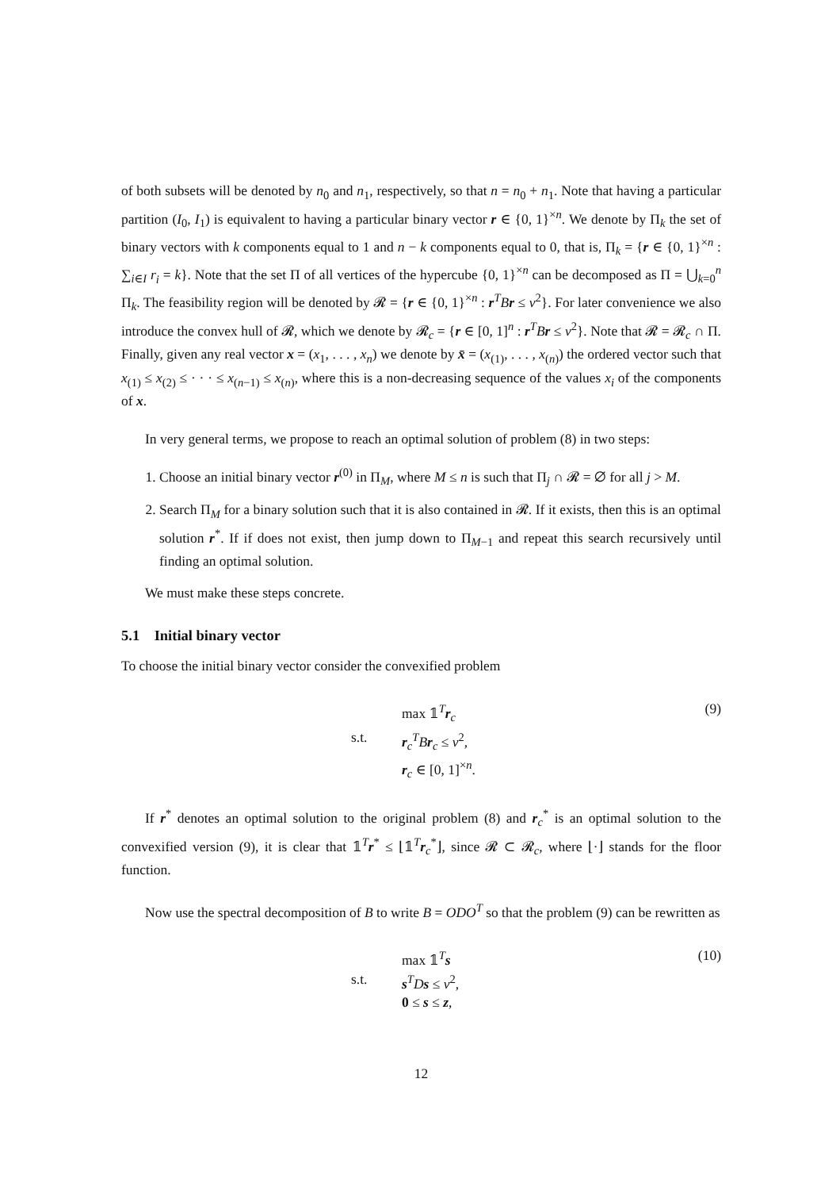of both subsets will be denoted by n<sub>0</sub> and n<sub>1</sub>, respectively, so that n = n<sub>0</sub> + n<sub>1</sub>. Note that having a particular partition (I<sub>0</sub>, I<sub>1</sub>) is equivalent to having a particular binary vector r ∈ {0, 1}<sup>×n</sup>. We denote by Π<sub>k</sub> the set of binary vectors with k components equal to 1 and n − k components equal to 0, that is, Π<sub>k</sub> = {r ∈ {0, 1}<sup>×n</sup> : ∑<sub>i∈I</sub> r<sub>i</sub> = k}. Note that the set Π of all vertices of the hypercube {0, 1}<sup>×n</sup> can be decomposed as Π = ⋃<sub>k=0</sub><sup>n</sup> Π<sub>k</sub>. The feasibility region will be denoted by 𝓡 = {r ∈ {0, 1}<sup>×n</sup> : r<sup>T</sup>Br ≤ v<sup>2</sup>}. For later convenience we also introduce the convex hull of 𝓡, which we denote by 𝓡<sub>c</sub> = {r ∈ [0, 1]<sup>n</sup> : r<sup>T</sup>Br ≤ v<sup>2</sup>}. Note that 𝓡 = 𝓡<sub>c</sub> ∩ Π. Finally, given any real vector x = (x<sub>1</sub>, . . . , x<sub>n</sub>) we denote by x̄ = (x<sub>(1)</sub>, . . . , x<sub>(n)</sub>) the ordered vector such that x<sub>(1)</sub> ≤ x<sub>(2)</sub> ≤ · · · ≤ x<sub>(n−1)</sub> ≤ x<sub>(n)</sub>, where this is a non-decreasing sequence of the values x<sub>i</sub> of the components of x.
In very general terms, we propose to reach an optimal solution of problem (8) in two steps:
1. Choose an initial binary vector r<sup>(0)</sup> in Π<sub>M</sub>, where M ≤ n is such that Π<sub>j</sub> ∩ 𝓡 = ∅ for all j > M.
2. Search Π<sub>M</sub> for a binary solution such that it is also contained in 𝓡. If it exists, then this is an optimal solution r<sup>*</sup>. If if does not exist, then jump down to Π<sub>M−1</sub> and repeat this search recursively until finding an optimal solution.
We must make these steps concrete.
5.1 Initial binary vector
To choose the initial binary vector consider the convexified problem
max 𝟙<sup>T</sup>r<sub>c</sub>
s.t. r<sub>c</sub><sup>T</sup>Br<sub>c</sub> ≤ v<sup>2</sup>,
r<sub>c</sub> ∈ [0, 1]<sup>×n</sup>.
(9)
If r<sup>*</sup> denotes an optimal solution to the original problem (8) and r<sub>c</sub><sup>*</sup> is an optimal solution to the convexified version (9), it is clear that 𝟙<sup>T</sup>r<sup>*</sup> ≤ ⌊𝟙<sup>T</sup>r<sub>c</sub><sup>*</sup>⌋, since 𝓡 ⊂ 𝓡<sub>c</sub>, where ⌊·⌋ stands for the floor function.
Now use the spectral decomposition of B to write B = ODO<sup>T</sup> so that the problem (9) can be rewritten as
max 𝟙<sup>T</sup>s
s.t. s<sup>T</sup>Ds ≤ v<sup>2</sup>,
0 ≤ s ≤ z,
(10)
12